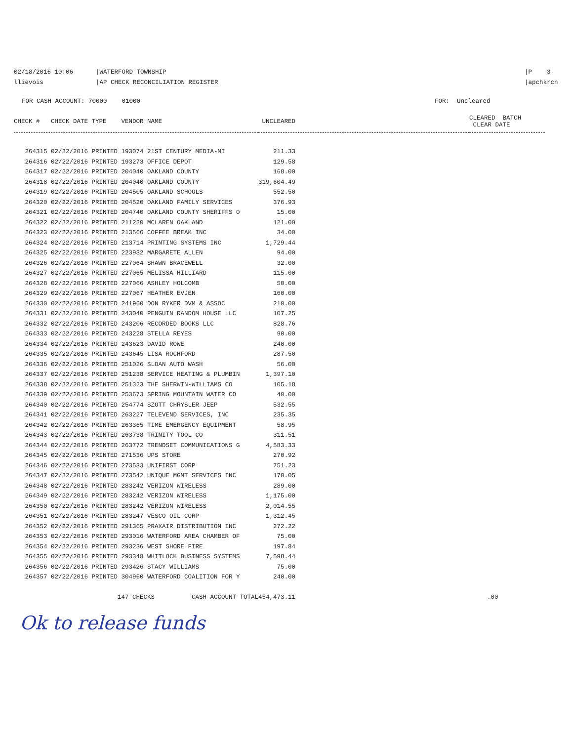02/18/2016 10:06
llievois
|WATERFORD TOWNSHIP
|AP CHECK RECONCILIATION REGISTER
|P 3
|apchkrcn
FOR CASH ACCOUNT: 70000 01000 FOR: Uncleared
| CHECK # CHECK DATE TYPE VENDOR NAME | UNCLEARED | CLEARED BATCH CLEAR DATE |
| --- | --- | --- |
| 264315 02/22/2016 PRINTED 193074 21ST CENTURY MEDIA-MI | 211.33 | |
| 264316 02/22/2016 PRINTED 193273 OFFICE DEPOT | 129.58 | |
| 264317 02/22/2016 PRINTED 204040 OAKLAND COUNTY | 168.00 | |
| 264318 02/22/2016 PRINTED 204040 OAKLAND COUNTY | 319,604.49 | |
| 264319 02/22/2016 PRINTED 204505 OAKLAND SCHOOLS | 552.50 | |
| 264320 02/22/2016 PRINTED 204520 OAKLAND FAMILY SERVICES | 376.93 | |
| 264321 02/22/2016 PRINTED 204740 OAKLAND COUNTY SHERIFFS O | 15.00 | |
| 264322 02/22/2016 PRINTED 211220 MCLAREN OAKLAND | 121.00 | |
| 264323 02/22/2016 PRINTED 213566 COFFEE BREAK INC | 34.00 | |
| 264324 02/22/2016 PRINTED 213714 PRINTING SYSTEMS INC | 1,729.44 | |
| 264325 02/22/2016 PRINTED 223932 MARGARETE ALLEN | 94.00 | |
| 264326 02/22/2016 PRINTED 227064 SHAWN BRACEWELL | 32.00 | |
| 264327 02/22/2016 PRINTED 227065 MELISSA HILLIARD | 115.00 | |
| 264328 02/22/2016 PRINTED 227066 ASHLEY HOLCOMB | 50.00 | |
| 264329 02/22/2016 PRINTED 227067 HEATHER EVJEN | 160.00 | |
| 264330 02/22/2016 PRINTED 241960 DON RYKER DVM & ASSOC | 210.00 | |
| 264331 02/22/2016 PRINTED 243040 PENGUIN RANDOM HOUSE LLC | 107.25 | |
| 264332 02/22/2016 PRINTED 243206 RECORDED BOOKS LLC | 828.76 | |
| 264333 02/22/2016 PRINTED 243228 STELLA REYES | 90.00 | |
| 264334 02/22/2016 PRINTED 243623 DAVID ROWE | 240.00 | |
| 264335 02/22/2016 PRINTED 243645 LISA ROCHFORD | 287.50 | |
| 264336 02/22/2016 PRINTED 251026 SLOAN AUTO WASH | 56.00 | |
| 264337 02/22/2016 PRINTED 251238 SERVICE HEATING & PLUMBIN | 1,397.10 | |
| 264338 02/22/2016 PRINTED 251323 THE SHERWIN-WILLIAMS CO | 105.18 | |
| 264339 02/22/2016 PRINTED 253673 SPRING MOUNTAIN WATER CO | 40.00 | |
| 264340 02/22/2016 PRINTED 254774 SZOTT CHRYSLER JEEP | 532.55 | |
| 264341 02/22/2016 PRINTED 263227 TELEVEND SERVICES, INC | 235.35 | |
| 264342 02/22/2016 PRINTED 263365 TIME EMERGENCY EQUIPMENT | 58.95 | |
| 264343 02/22/2016 PRINTED 263738 TRINITY TOOL CO | 311.51 | |
| 264344 02/22/2016 PRINTED 263772 TRENDSET COMMUNICATIONS G | 4,583.33 | |
| 264345 02/22/2016 PRINTED 271536 UPS STORE | 270.92 | |
| 264346 02/22/2016 PRINTED 273533 UNIFIRST CORP | 751.23 | |
| 264347 02/22/2016 PRINTED 273542 UNIQUE MGMT SERVICES INC | 170.05 | |
| 264348 02/22/2016 PRINTED 283242 VERIZON WIRELESS | 289.00 | |
| 264349 02/22/2016 PRINTED 283242 VERIZON WIRELESS | 1,175.00 | |
| 264350 02/22/2016 PRINTED 283242 VERIZON WIRELESS | 2,014.55 | |
| 264351 02/22/2016 PRINTED 283247 VESCO OIL CORP | 1,312.45 | |
| 264352 02/22/2016 PRINTED 291365 PRAXAIR DISTRIBUTION INC | 272.22 | |
| 264353 02/22/2016 PRINTED 293016 WATERFORD AREA CHAMBER OF | 75.00 | |
| 264354 02/22/2016 PRINTED 293236 WEST SHORE FIRE | 197.84 | |
| 264355 02/22/2016 PRINTED 293348 WHITLOCK BUSINESS SYSTEMS | 7,598.44 | |
| 264356 02/22/2016 PRINTED 293426 STACY WILLIAMS | 75.00 | |
| 264357 02/22/2016 PRINTED 304960 WATERFORD COALITION FOR Y | 240.00 | |
| 147 CHECKS CASH ACCOUNT TOTAL | 454,473.11 | .00 |
Ok to release funds